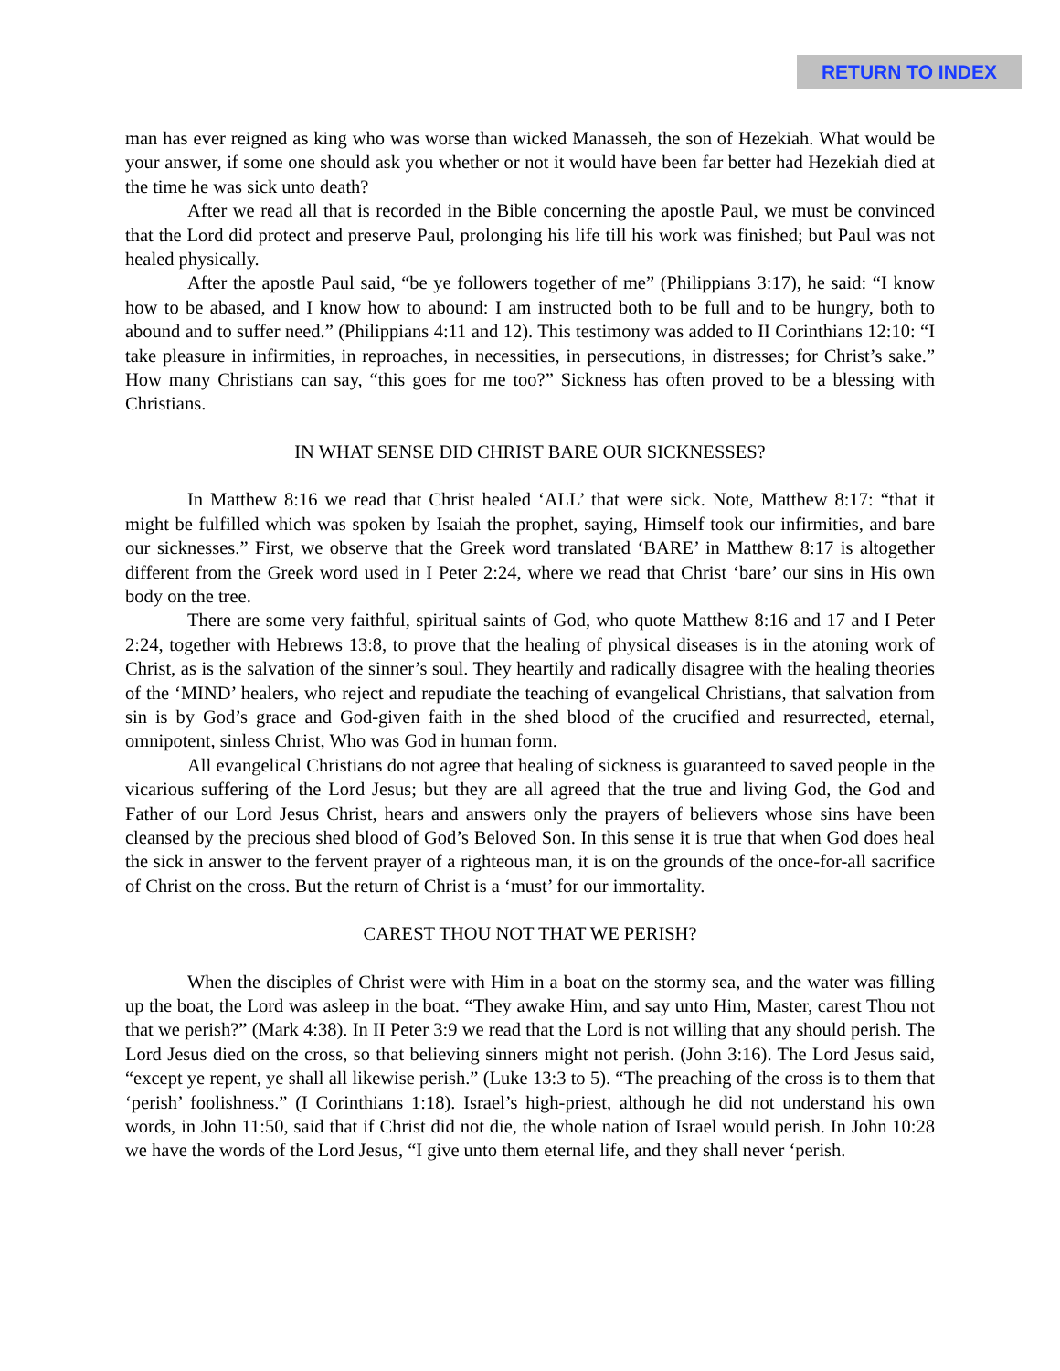RETURN TO INDEX
man has ever reigned as king who was worse than wicked Manasseh, the son of Hezekiah. What would be your answer, if some one should ask you whether or not it would have been far better had Hezekiah died at the time he was sick unto death?
After we read all that is recorded in the Bible concerning the apostle Paul, we must be convinced that the Lord did protect and preserve Paul, prolonging his life till his work was finished; but Paul was not healed physically.
After the apostle Paul said, “be ye followers together of me” (Philippians 3:17), he said: “I know how to be abased, and I know how to abound: I am instructed both to be full and to be hungry, both to abound and to suffer need.” (Philippians 4:11 and 12). This testimony was added to II Corinthians 12:10: “I take pleasure in infirmities, in reproaches, in necessities, in persecutions, in distresses; for Christ’s sake.” How many Christians can say, “this goes for me too?” Sickness has often proved to be a blessing with Christians.
IN WHAT SENSE DID CHRIST BARE OUR SICKNESSES?
In Matthew 8:16 we read that Christ healed ‘ALL’ that were sick. Note, Matthew 8:17: “that it might be fulfilled which was spoken by Isaiah the prophet, saying, Himself took our infirmities, and bare our sicknesses.” First, we observe that the Greek word translated ‘BARE’ in Matthew 8:17 is altogether different from the Greek word used in I Peter 2:24, where we read that Christ ‘bare’ our sins in His own body on the tree.
There are some very faithful, spiritual saints of God, who quote Matthew 8:16 and 17 and I Peter 2:24, together with Hebrews 13:8, to prove that the healing of physical diseases is in the atoning work of Christ, as is the salvation of the sinner’s soul. They heartily and radically disagree with the healing theories of the ‘MIND’ healers, who reject and repudiate the teaching of evangelical Christians, that salvation from sin is by God’s grace and God-given faith in the shed blood of the crucified and resurrected, eternal, omnipotent, sinless Christ, Who was God in human form.
All evangelical Christians do not agree that healing of sickness is guaranteed to saved people in the vicarious suffering of the Lord Jesus; but they are all agreed that the true and living God, the God and Father of our Lord Jesus Christ, hears and answers only the prayers of believers whose sins have been cleansed by the precious shed blood of God’s Beloved Son. In this sense it is true that when God does heal the sick in answer to the fervent prayer of a righteous man, it is on the grounds of the once-for-all sacrifice of Christ on the cross. But the return of Christ is a ‘must’ for our immortality.
CAREST THOU NOT THAT WE PERISH?
When the disciples of Christ were with Him in a boat on the stormy sea, and the water was filling up the boat, the Lord was asleep in the boat. “They awake Him, and say unto Him, Master, carest Thou not that we perish?” (Mark 4:38). In II Peter 3:9 we read that the Lord is not willing that any should perish. The Lord Jesus died on the cross, so that believing sinners might not perish. (John 3:16). The Lord Jesus said, “except ye repent, ye shall all likewise perish.” (Luke 13:3 to 5). “The preaching of the cross is to them that ‘perish’ foolishness.” (I Corinthians 1:18). Israel’s high-priest, although he did not understand his own words, in John 11:50, said that if Christ did not die, the whole nation of Israel would perish. In John 10:28 we have the words of the Lord Jesus, “I give unto them eternal life, and they shall never ‘perish.